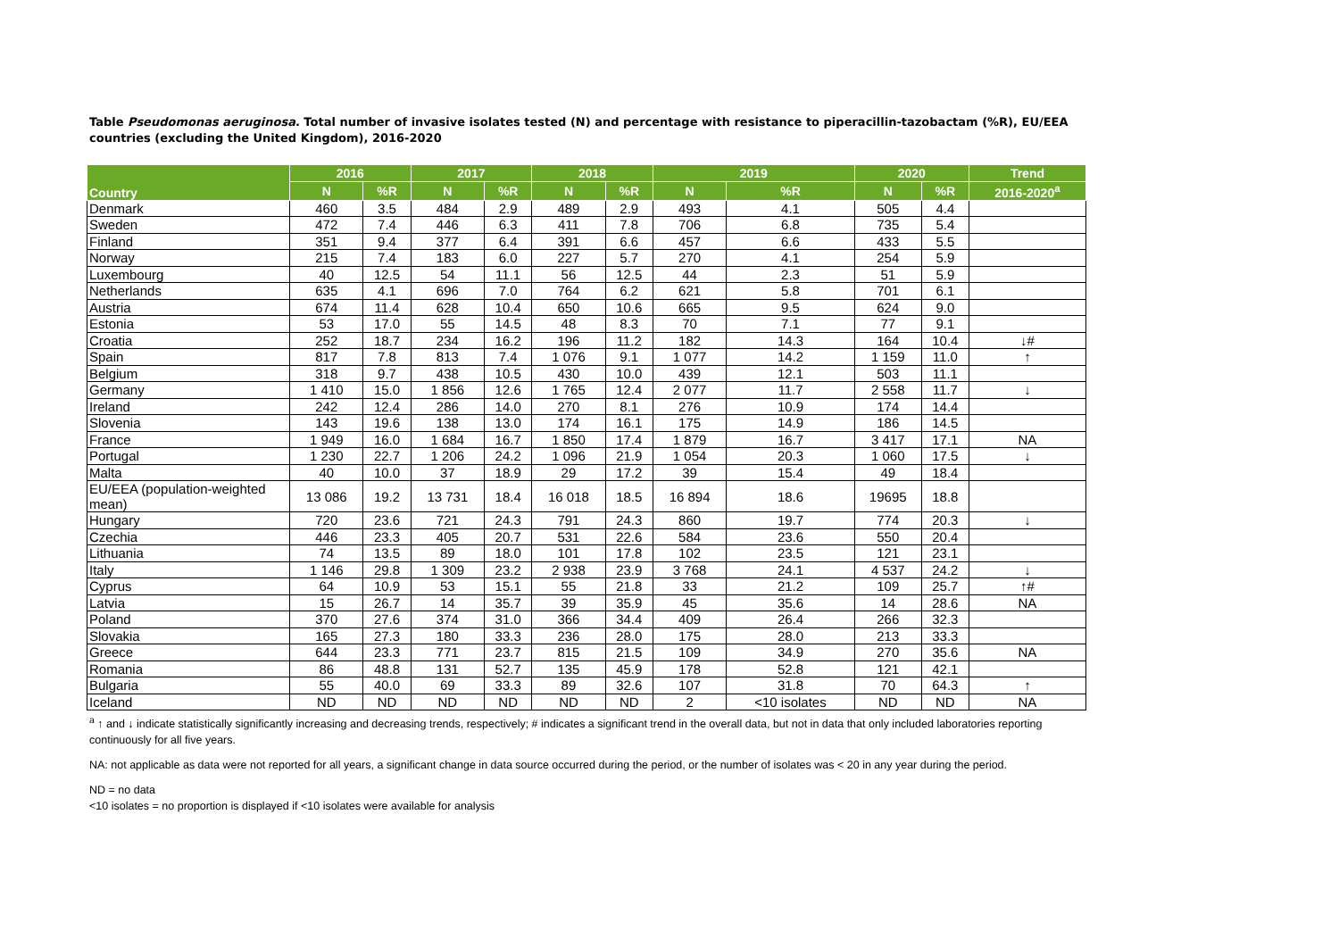Table Pseudomonas aeruginosa. Total number of invasive isolates tested (N) and percentage with resistance to piperacillin-tazobactam (%R), EU/EEA countries (excluding the United Kingdom), 2016-2020
| Country | 2016 | | 2017 | | 2018 | | 2019 | | 2020 | | Trend |
| --- | --- | --- | --- | --- | --- | --- | --- | --- | --- | --- | --- |
| | N | %R | N | %R | N | %R | N | %R | N | %R | 2016-2020<sup>a</sup> |
| Denmark | 460 | 3.5 | 484 | 2.9 | 489 | 2.9 | 493 | 4.1 | 505 | 4.4 | |
| Sweden | 472 | 7.4 | 446 | 6.3 | 411 | 7.8 | 706 | 6.8 | 735 | 5.4 | |
| Finland | 351 | 9.4 | 377 | 6.4 | 391 | 6.6 | 457 | 6.6 | 433 | 5.5 | |
| Norway | 215 | 7.4 | 183 | 6.0 | 227 | 5.7 | 270 | 4.1 | 254 | 5.9 | |
| Luxembourg | 40 | 12.5 | 54 | 11.1 | 56 | 12.5 | 44 | 2.3 | 51 | 5.9 | |
| Netherlands | 635 | 4.1 | 696 | 7.0 | 764 | 6.2 | 621 | 5.8 | 701 | 6.1 | |
| Austria | 674 | 11.4 | 628 | 10.4 | 650 | 10.6 | 665 | 9.5 | 624 | 9.0 | |
| Estonia | 53 | 17.0 | 55 | 14.5 | 48 | 8.3 | 70 | 7.1 | 77 | 9.1 | |
| Croatia | 252 | 18.7 | 234 | 16.2 | 196 | 11.2 | 182 | 14.3 | 164 | 10.4 | ↓# |
| Spain | 817 | 7.8 | 813 | 7.4 | 1 076 | 9.1 | 1 077 | 14.2 | 1 159 | 11.0 | ↑ |
| Belgium | 318 | 9.7 | 438 | 10.5 | 430 | 10.0 | 439 | 12.1 | 503 | 11.1 | |
| Germany | 1 410 | 15.0 | 1 856 | 12.6 | 1 765 | 12.4 | 2 077 | 11.7 | 2 558 | 11.7 | ↓ |
| Ireland | 242 | 12.4 | 286 | 14.0 | 270 | 8.1 | 276 | 10.9 | 174 | 14.4 | |
| Slovenia | 143 | 19.6 | 138 | 13.0 | 174 | 16.1 | 175 | 14.9 | 186 | 14.5 | |
| France | 1 949 | 16.0 | 1 684 | 16.7 | 1 850 | 17.4 | 1 879 | 16.7 | 3 417 | 17.1 | NA |
| Portugal | 1 230 | 22.7 | 1 206 | 24.2 | 1 096 | 21.9 | 1 054 | 20.3 | 1 060 | 17.5 | ↓ |
| Malta | 40 | 10.0 | 37 | 18.9 | 29 | 17.2 | 39 | 15.4 | 49 | 18.4 | |
| EU/EEA (population-weighted mean) | 13 086 | 19.2 | 13 731 | 18.4 | 16 018 | 18.5 | 16 894 | 18.6 | 19695 | 18.8 | |
| Hungary | 720 | 23.6 | 721 | 24.3 | 791 | 24.3 | 860 | 19.7 | 774 | 20.3 | ↓ |
| Czechia | 446 | 23.3 | 405 | 20.7 | 531 | 22.6 | 584 | 23.6 | 550 | 20.4 | |
| Lithuania | 74 | 13.5 | 89 | 18.0 | 101 | 17.8 | 102 | 23.5 | 121 | 23.1 | |
| Italy | 1 146 | 29.8 | 1 309 | 23.2 | 2 938 | 23.9 | 3 768 | 24.1 | 4 537 | 24.2 | ↓ |
| Cyprus | 64 | 10.9 | 53 | 15.1 | 55 | 21.8 | 33 | 21.2 | 109 | 25.7 | ↑# |
| Latvia | 15 | 26.7 | 14 | 35.7 | 39 | 35.9 | 45 | 35.6 | 14 | 28.6 | NA |
| Poland | 370 | 27.6 | 374 | 31.0 | 366 | 34.4 | 409 | 26.4 | 266 | 32.3 | |
| Slovakia | 165 | 27.3 | 180 | 33.3 | 236 | 28.0 | 175 | 28.0 | 213 | 33.3 | |
| Greece | 644 | 23.3 | 771 | 23.7 | 815 | 21.5 | 109 | 34.9 | 270 | 35.6 | NA |
| Romania | 86 | 48.8 | 131 | 52.7 | 135 | 45.9 | 178 | 52.8 | 121 | 42.1 | |
| Bulgaria | 55 | 40.0 | 69 | 33.3 | 89 | 32.6 | 107 | 31.8 | 70 | 64.3 | ↑ |
| Iceland | ND | ND | ND | ND | ND | ND | 2 | <10 isolates | ND | ND | NA |
<sup>a</sup> ↑ and ↓ indicate statistically significantly increasing and decreasing trends, respectively; # indicates a significant trend in the overall data, but not in data that only included laboratories reporting continuously for all five years.
NA: not applicable as data were not reported for all years, a significant change in data source occurred during the period, or the number of isolates was < 20 in any year during the period.
ND = no data
<10 isolates = no proportion is displayed if <10 isolates were available for analysis